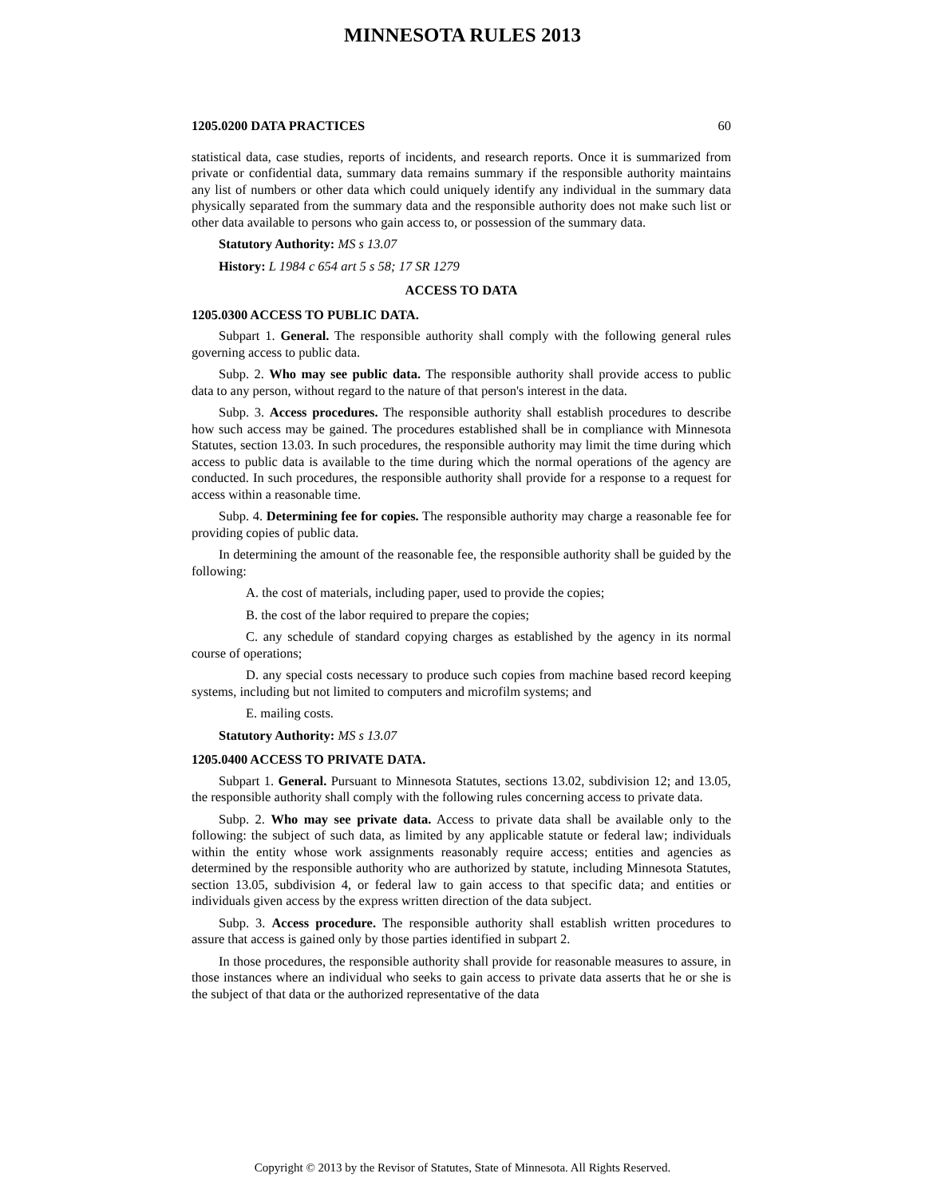MINNESOTA RULES 2013
1205.0200 DATA PRACTICES 60
statistical data, case studies, reports of incidents, and research reports. Once it is summarized from private or confidential data, summary data remains summary if the responsible authority maintains any list of numbers or other data which could uniquely identify any individual in the summary data physically separated from the summary data and the responsible authority does not make such list or other data available to persons who gain access to, or possession of the summary data.
Statutory Authority: MS s 13.07
History: L 1984 c 654 art 5 s 58; 17 SR 1279
ACCESS TO DATA
1205.0300 ACCESS TO PUBLIC DATA.
Subpart 1. General. The responsible authority shall comply with the following general rules governing access to public data.
Subp. 2. Who may see public data. The responsible authority shall provide access to public data to any person, without regard to the nature of that person's interest in the data.
Subp. 3. Access procedures. The responsible authority shall establish procedures to describe how such access may be gained. The procedures established shall be in compliance with Minnesota Statutes, section 13.03. In such procedures, the responsible authority may limit the time during which access to public data is available to the time during which the normal operations of the agency are conducted. In such procedures, the responsible authority shall provide for a response to a request for access within a reasonable time.
Subp. 4. Determining fee for copies. The responsible authority may charge a reasonable fee for providing copies of public data.
In determining the amount of the reasonable fee, the responsible authority shall be guided by the following:
A. the cost of materials, including paper, used to provide the copies;
B. the cost of the labor required to prepare the copies;
C. any schedule of standard copying charges as established by the agency in its normal course of operations;
D. any special costs necessary to produce such copies from machine based record keeping systems, including but not limited to computers and microfilm systems; and
E. mailing costs.
Statutory Authority: MS s 13.07
1205.0400 ACCESS TO PRIVATE DATA.
Subpart 1. General. Pursuant to Minnesota Statutes, sections 13.02, subdivision 12; and 13.05, the responsible authority shall comply with the following rules concerning access to private data.
Subp. 2. Who may see private data. Access to private data shall be available only to the following: the subject of such data, as limited by any applicable statute or federal law; individuals within the entity whose work assignments reasonably require access; entities and agencies as determined by the responsible authority who are authorized by statute, including Minnesota Statutes, section 13.05, subdivision 4, or federal law to gain access to that specific data; and entities or individuals given access by the express written direction of the data subject.
Subp. 3. Access procedure. The responsible authority shall establish written procedures to assure that access is gained only by those parties identified in subpart 2.
In those procedures, the responsible authority shall provide for reasonable measures to assure, in those instances where an individual who seeks to gain access to private data asserts that he or she is the subject of that data or the authorized representative of the data
Copyright © 2013 by the Revisor of Statutes, State of Minnesota. All Rights Reserved.